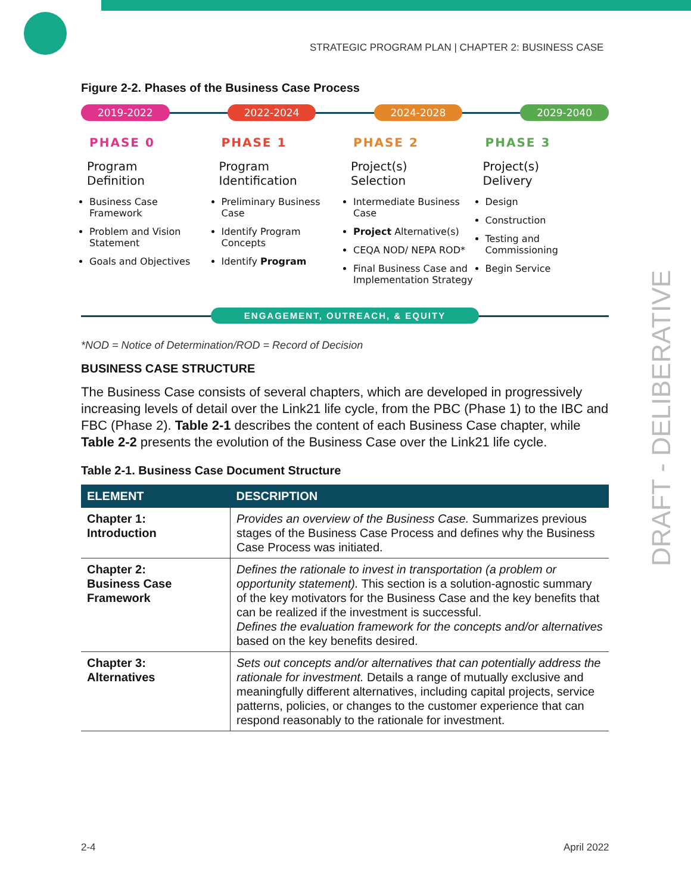STRATEGIC PROGRAM PLAN | CHAPTER 2: BUSINESS CASE
DRAFT - DELIBERATIVE
Figure 2-2. Phases of the Business Case Process
2019-2022 2022-2024 2024-2028 2029-2040
PHASE 0
Program
Definition
Business Case Framework
Problem and Vision Statement
Goals and Objectives
PHASE 1
Program
Identification
Preliminary Business Case
Identify Program Concepts
Identify Program
PHASE 2
Project(s)
Selection
Intermediate Business Case
Project Alternative(s)
CEQA NOD/ NEPA ROD*
Final Business Case and Implementation Strategy
PHASE 3
Project(s)
Delivery
Design
Construction
Testing and Commissioning
Begin Service
ENGAGEMENT, OUTREACH, & EQUITY
*NOD = Notice of Determination/ROD = Record of Decision
BUSINESS CASE STRUCTURE
The Business Case consists of several chapters, which are developed in progressively increasing levels of detail over the Link21 life cycle, from the PBC (Phase 1) to the IBC and FBC (Phase 2). Table 2-1 describes the content of each Business Case chapter, while Table 2-2 presents the evolution of the Business Case over the Link21 life cycle.
Table 2-1. Business Case Document Structure
| ELEMENT | DESCRIPTION |
| --- | --- |
| Chapter 1: Introduction | Provides an overview of the Business Case. Summarizes previous stages of the Business Case Process and defines why the Business Case Process was initiated. |
| Chapter 2: Business Case Framework | Defines the rationale to invest in transportation (a problem or opportunity statement). This section is a solution-agnostic summary of the key motivators for the Business Case and the key benefits that can be realized if the investment is successful. Defines the evaluation framework for the concepts and/or alternatives based on the key benefits desired. |
| Chapter 3: Alternatives | Sets out concepts and/or alternatives that can potentially address the rationale for investment. Details a range of mutually exclusive and meaningfully different alternatives, including capital projects, service patterns, policies, or changes to the customer experience that can respond reasonably to the rationale for investment. |
2-4 April 2022